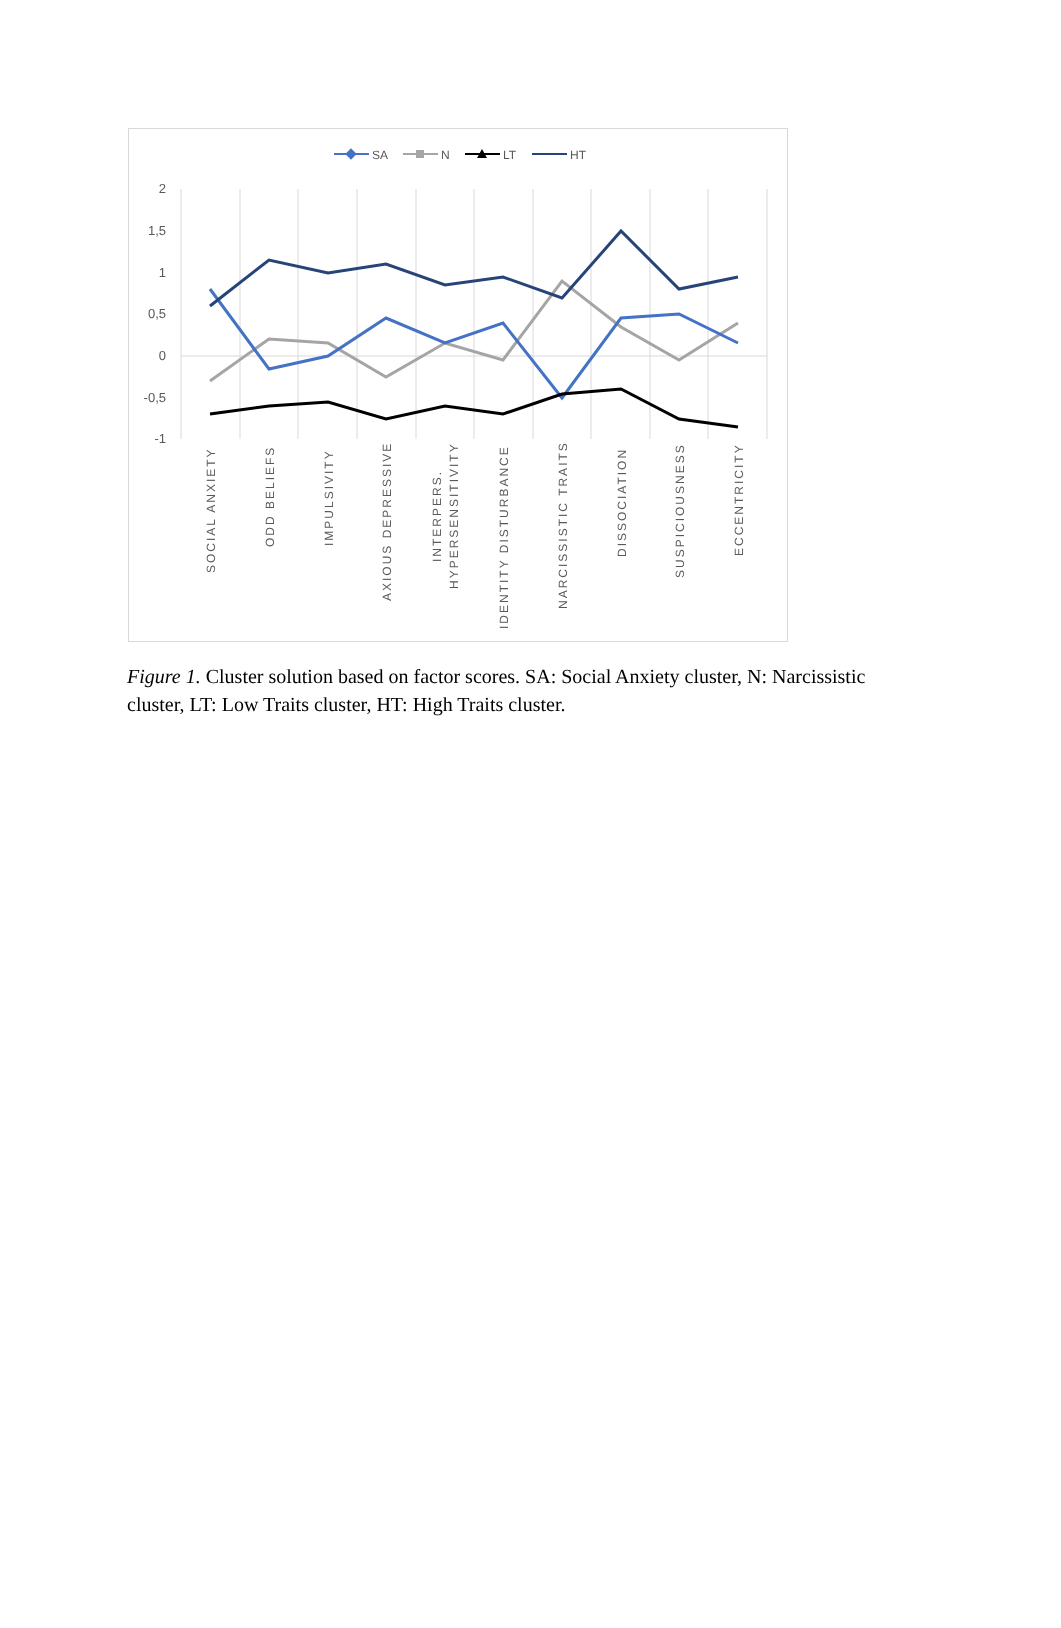SA
N
LT
HT
2
1,5
1
0,5
0
-0,5
-1
SOCIAL ANXIETY
ODD BELIEFS
IMPULSIVITY
AXIOUS DEPRESSIVE
INTERPERS.
HYPERSENSITIVITY
IDENTITY DISTURBANCE
NARCISSISTIC TRAITS
DISSOCIATION
SUSPICIOUSNESS
ECCENTRICITY
Figure 1. Cluster solution based on factor scores. SA: Social Anxiety cluster, N: Narcissistic cluster, LT: Low Traits cluster, HT: High Traits cluster.